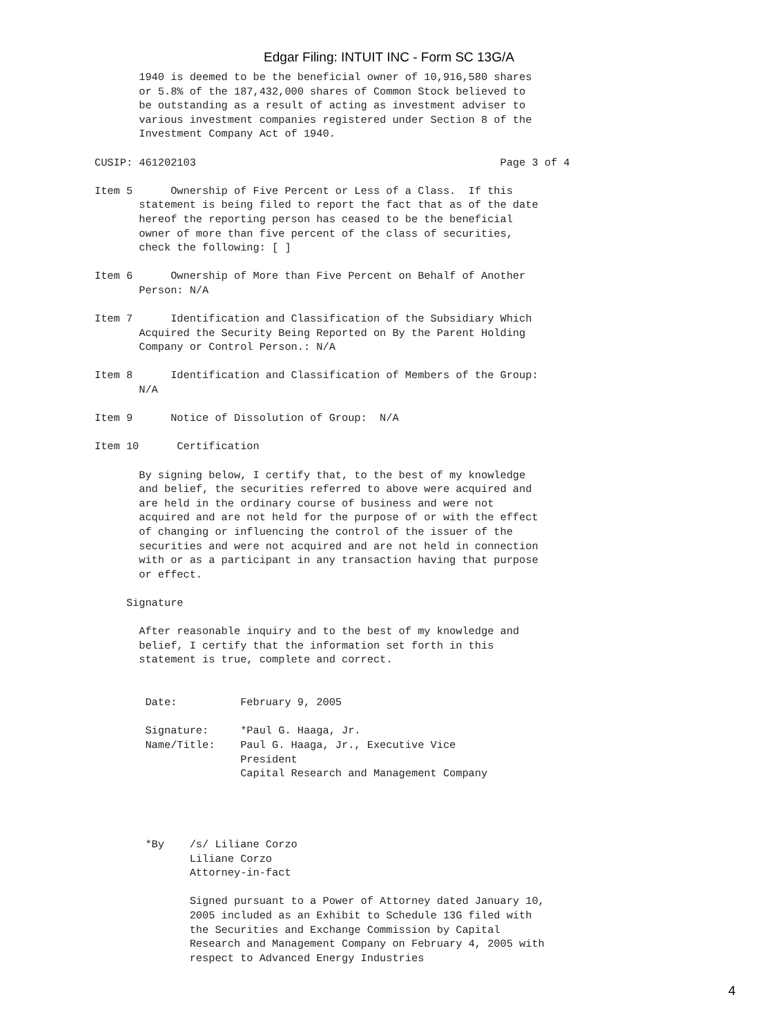Edgar Filing: INTUIT INC - Form SC 13G/A
       1940 is deemed to be the beneficial owner of 10,916,580 shares
       or 5.8% of the 187,432,000 shares of Common Stock believed to
       be outstanding as a result of acting as investment adviser to
       various investment companies registered under Section 8 of the
       Investment Company Act of 1940.

CUSIP: 461202103                                                Page 3 of 4

Item 5      Ownership of Five Percent or Less of a Class.  If this
       statement is being filed to report the fact that as of the date
       hereof the reporting person has ceased to be the beneficial
       owner of more than five percent of the class of securities,
       check the following: [ ]

Item 6      Ownership of More than Five Percent on Behalf of Another
       Person: N/A

Item 7      Identification and Classification of the Subsidiary Which
       Acquired the Security Being Reported on By the Parent Holding
       Company or Control Person.: N/A

Item 8      Identification and Classification of Members of the Group:
       N/A

Item 9      Notice of Dissolution of Group:  N/A

Item 10      Certification

       By signing below, I certify that, to the best of my knowledge
       and belief, the securities referred to above were acquired and
       are held in the ordinary course of business and were not
       acquired and are not held for the purpose of or with the effect
       of changing or influencing the control of the issuer of the
       securities and were not acquired and are not held in connection
       with or as a participant in any transaction having that purpose
       or effect.

     Signature

       After reasonable inquiry and to the best of my knowledge and
       belief, I certify that the information set forth in this
       statement is true, complete and correct.


        Date:          February 9, 2005

        Signature:     *Paul G. Haaga, Jr.
        Name/Title:    Paul G. Haaga, Jr., Executive Vice
                       President
                       Capital Research and Management Company




        *By    /s/ Liliane Corzo
               Liliane Corzo
               Attorney-in-fact

               Signed pursuant to a Power of Attorney dated January 10,
               2005 included as an Exhibit to Schedule 13G filed with
               the Securities and Exchange Commission by Capital
               Research and Management Company on February 4, 2005 with
               respect to Advanced Energy Industries
4